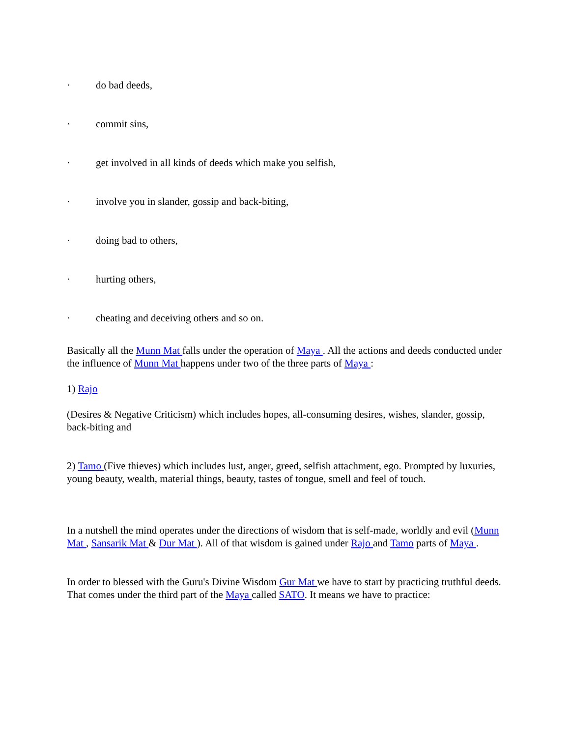· do bad deeds,
· commit sins,
· get involved in all kinds of deeds which make you selfish,
· involve you in slander, gossip and back-biting,
· doing bad to others,
· hurting others,
· cheating and deceiving others and so on.
Basically all the Munn Mat falls under the operation of Maya . All the actions and deeds conducted under the influence of Munn Mat happens under two of the three parts of Maya :
1) Rajo
(Desires & Negative Criticism) which includes hopes, all-consuming desires, wishes, slander, gossip, back-biting and
2) Tamo (Five thieves) which includes lust, anger, greed, selfish attachment, ego. Prompted by luxuries, young beauty, wealth, material things, beauty, tastes of tongue, smell and feel of touch.
In a nutshell the mind operates under the directions of wisdom that is self-made, worldly and evil (Munn Mat , Sansarik Mat & Dur Mat ). All of that wisdom is gained under Rajo and Tamo parts of Maya .
In order to blessed with the Guru's Divine Wisdom Gur Mat we have to start by practicing truthful deeds. That comes under the third part of the Maya called SATO. It means we have to practice: